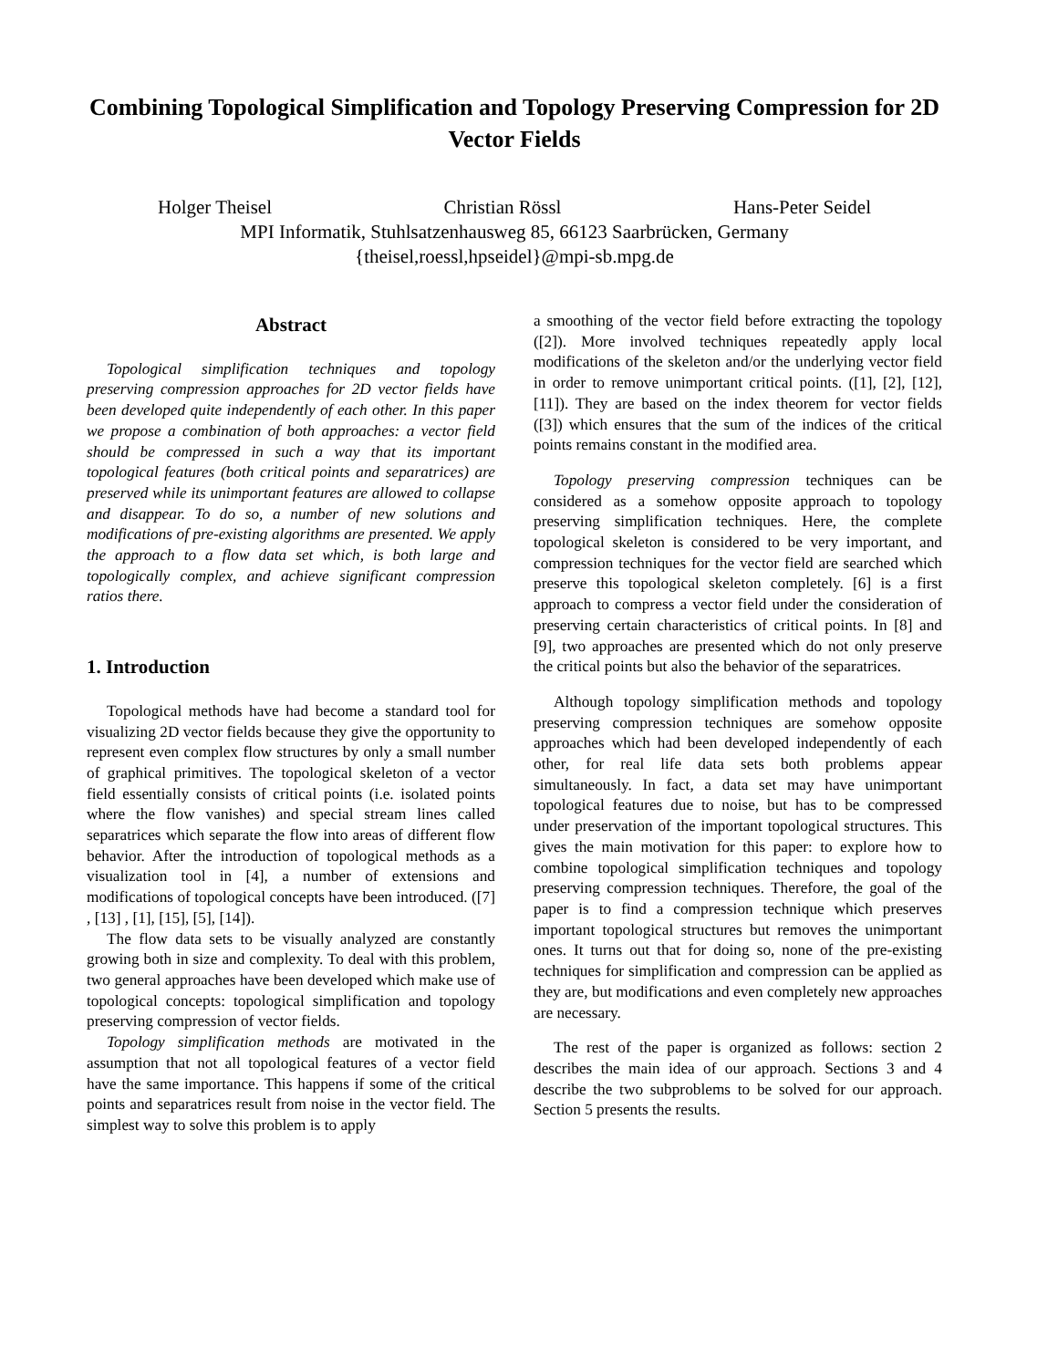Combining Topological Simplification and Topology Preserving Compression for 2D Vector Fields
Holger Theisel Christian Rössl Hans-Peter Seidel
MPI Informatik, Stuhlsatzenhausweg 85, 66123 Saarbrücken, Germany
{theisel,roessl,hpseidel}@mpi-sb.mpg.de
Abstract
Topological simplification techniques and topology preserving compression approaches for 2D vector fields have been developed quite independently of each other. In this paper we propose a combination of both approaches: a vector field should be compressed in such a way that its important topological features (both critical points and separatrices) are preserved while its unimportant features are allowed to collapse and disappear. To do so, a number of new solutions and modifications of pre-existing algorithms are presented. We apply the approach to a flow data set which, is both large and topologically complex, and achieve significant compression ratios there.
1. Introduction
Topological methods have had become a standard tool for visualizing 2D vector fields because they give the opportunity to represent even complex flow structures by only a small number of graphical primitives. The topological skeleton of a vector field essentially consists of critical points (i.e. isolated points where the flow vanishes) and special stream lines called separatrices which separate the flow into areas of different flow behavior. After the introduction of topological methods as a visualization tool in [4], a number of extensions and modifications of topological concepts have been introduced. ([7] , [13] , [1], [15], [5], [14]).
The flow data sets to be visually analyzed are constantly growing both in size and complexity. To deal with this problem, two general approaches have been developed which make use of topological concepts: topological simplification and topology preserving compression of vector fields.
Topology simplification methods are motivated in the assumption that not all topological features of a vector field have the same importance. This happens if some of the critical points and separatrices result from noise in the vector field. The simplest way to solve this problem is to apply
a smoothing of the vector field before extracting the topology ([2]). More involved techniques repeatedly apply local modifications of the skeleton and/or the underlying vector field in order to remove unimportant critical points. ([1], [2], [12], [11]). They are based on the index theorem for vector fields ([3]) which ensures that the sum of the indices of the critical points remains constant in the modified area.
Topology preserving compression techniques can be considered as a somehow opposite approach to topology preserving simplification techniques. Here, the complete topological skeleton is considered to be very important, and compression techniques for the vector field are searched which preserve this topological skeleton completely. [6] is a first approach to compress a vector field under the consideration of preserving certain characteristics of critical points. In [8] and [9], two approaches are presented which do not only preserve the critical points but also the behavior of the separatrices.
Although topology simplification methods and topology preserving compression techniques are somehow opposite approaches which had been developed independently of each other, for real life data sets both problems appear simultaneously. In fact, a data set may have unimportant topological features due to noise, but has to be compressed under preservation of the important topological structures. This gives the main motivation for this paper: to explore how to combine topological simplification techniques and topology preserving compression techniques. Therefore, the goal of the paper is to find a compression technique which preserves important topological structures but removes the unimportant ones. It turns out that for doing so, none of the pre-existing techniques for simplification and compression can be applied as they are, but modifications and even completely new approaches are necessary.
The rest of the paper is organized as follows: section 2 describes the main idea of our approach. Sections 3 and 4 describe the two subproblems to be solved for our approach. Section 5 presents the results.